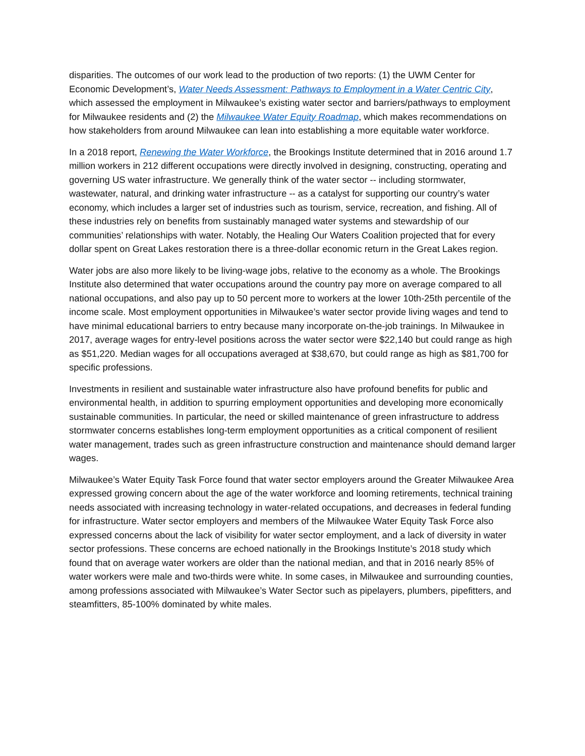disparities. The outcomes of our work lead to the production of two reports: (1) the UWM Center for Economic Development’s, Water Needs Assessment: Pathways to Employment in a Water Centric City, which assessed the employment in Milwaukee’s existing water sector and barriers/pathways to employment for Milwaukee residents and (2) the Milwaukee Water Equity Roadmap, which makes recommendations on how stakeholders from around Milwaukee can lean into establishing a more equitable water workforce.
In a 2018 report, Renewing the Water Workforce, the Brookings Institute determined that in 2016 around 1.7 million workers in 212 different occupations were directly involved in designing, constructing, operating and governing US water infrastructure. We generally think of the water sector -- including stormwater, wastewater, natural, and drinking water infrastructure -- as a catalyst for supporting our country’s water economy, which includes a larger set of industries such as tourism, service, recreation, and fishing. All of these industries rely on benefits from sustainably managed water systems and stewardship of our communities’ relationships with water. Notably, the Healing Our Waters Coalition projected that for every dollar spent on Great Lakes restoration there is a three-dollar economic return in the Great Lakes region.
Water jobs are also more likely to be living-wage jobs, relative to the economy as a whole. The Brookings Institute also determined that water occupations around the country pay more on average compared to all national occupations, and also pay up to 50 percent more to workers at the lower 10th-25th percentile of the income scale. Most employment opportunities in Milwaukee’s water sector provide living wages and tend to have minimal educational barriers to entry because many incorporate on-the-job trainings. In Milwaukee in 2017, average wages for entry-level positions across the water sector were $22,140 but could range as high as $51,220. Median wages for all occupations averaged at $38,670, but could range as high as $81,700 for specific professions.
Investments in resilient and sustainable water infrastructure also have profound benefits for public and environmental health, in addition to spurring employment opportunities and developing more economically sustainable communities. In particular, the need or skilled maintenance of green infrastructure to address stormwater concerns establishes long-term employment opportunities as a critical component of resilient water management, trades such as green infrastructure construction and maintenance should demand larger wages.
Milwaukee’s Water Equity Task Force found that water sector employers around the Greater Milwaukee Area expressed growing concern about the age of the water workforce and looming retirements, technical training needs associated with increasing technology in water-related occupations, and decreases in federal funding for infrastructure. Water sector employers and members of the Milwaukee Water Equity Task Force also expressed concerns about the lack of visibility for water sector employment, and a lack of diversity in water sector professions. These concerns are echoed nationally in the Brookings Institute’s 2018 study which found that on average water workers are older than the national median, and that in 2016 nearly 85% of water workers were male and two-thirds were white. In some cases, in Milwaukee and surrounding counties, among professions associated with Milwaukee’s Water Sector such as pipelayers, plumbers, pipefitters, and steamfitters, 85-100% dominated by white males.